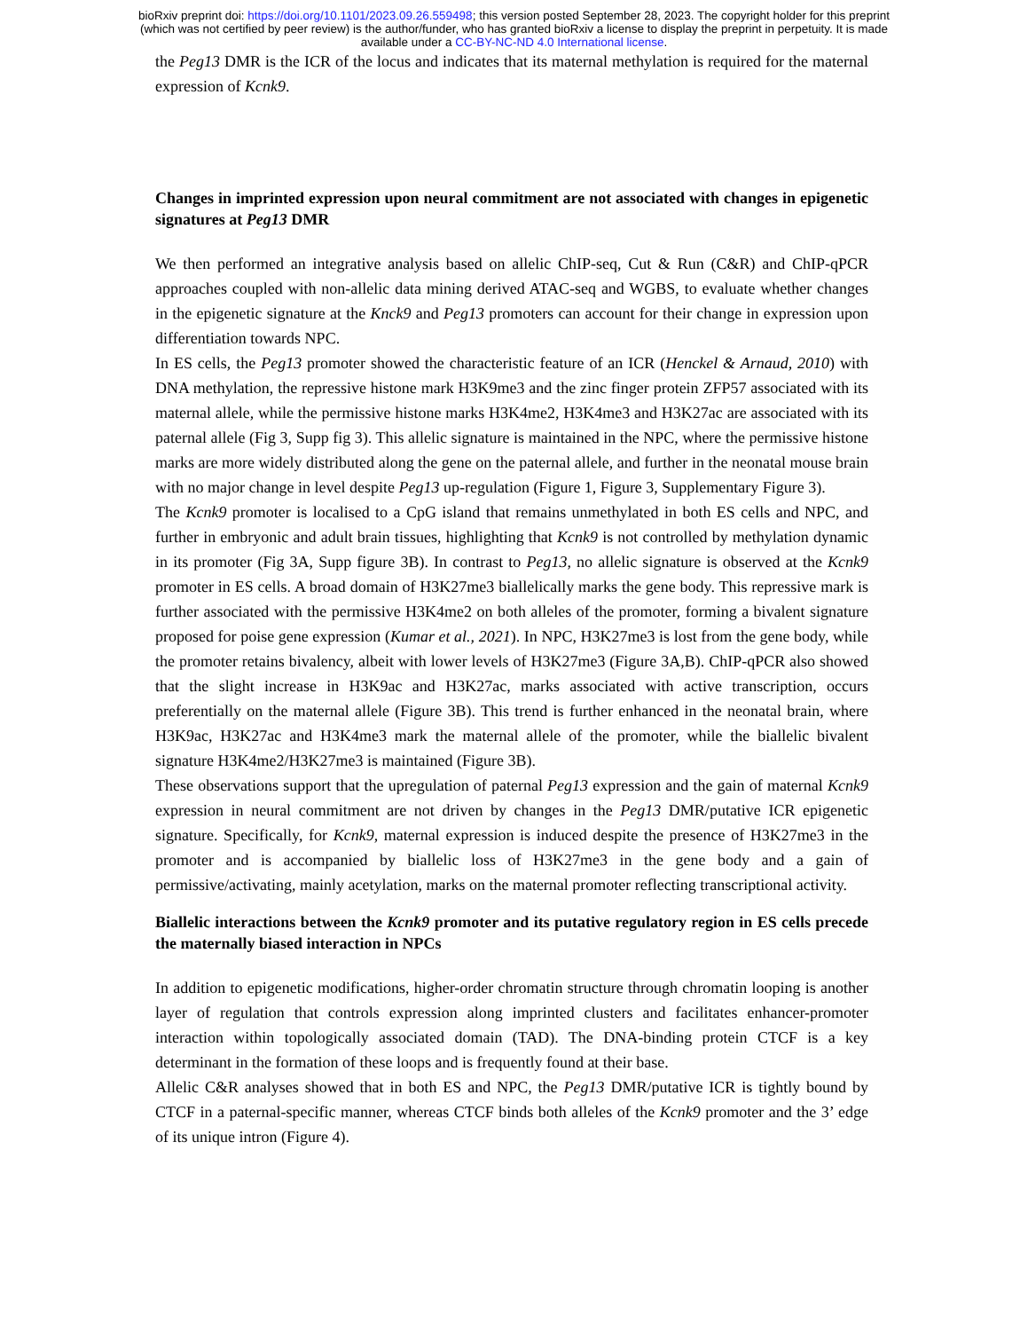bioRxiv preprint doi: https://doi.org/10.1101/2023.09.26.559498; this version posted September 28, 2023. The copyright holder for this preprint
(which was not certified by peer review) is the author/funder, who has granted bioRxiv a license to display the preprint in perpetuity. It is made
available under a CC-BY-NC-ND 4.0 International license.
the Peg13 DMR is the ICR of the locus and indicates that its maternal methylation is required for the maternal expression of Kcnk9.
Changes in imprinted expression upon neural commitment are not associated with changes in epigenetic signatures at Peg13 DMR
We then performed an integrative analysis based on allelic ChIP-seq, Cut & Run (C&R) and ChIP-qPCR approaches coupled with non-allelic data mining derived ATAC-seq and WGBS, to evaluate whether changes in the epigenetic signature at the Knck9 and Peg13 promoters can account for their change in expression upon differentiation towards NPC.
In ES cells, the Peg13 promoter showed the characteristic feature of an ICR (Henckel & Arnaud, 2010) with DNA methylation, the repressive histone mark H3K9me3 and the zinc finger protein ZFP57 associated with its maternal allele, while the permissive histone marks H3K4me2, H3K4me3 and H3K27ac are associated with its paternal allele (Fig 3, Supp fig 3). This allelic signature is maintained in the NPC, where the permissive histone marks are more widely distributed along the gene on the paternal allele, and further in the neonatal mouse brain with no major change in level despite Peg13 up-regulation (Figure 1, Figure 3, Supplementary Figure 3).
The Kcnk9 promoter is localised to a CpG island that remains unmethylated in both ES cells and NPC, and further in embryonic and adult brain tissues, highlighting that Kcnk9 is not controlled by methylation dynamic in its promoter (Fig 3A, Supp figure 3B). In contrast to Peg13, no allelic signature is observed at the Kcnk9 promoter in ES cells. A broad domain of H3K27me3 biallelically marks the gene body. This repressive mark is further associated with the permissive H3K4me2 on both alleles of the promoter, forming a bivalent signature proposed for poise gene expression (Kumar et al., 2021). In NPC, H3K27me3 is lost from the gene body, while the promoter retains bivalency, albeit with lower levels of H3K27me3 (Figure 3A,B). ChIP-qPCR also showed that the slight increase in H3K9ac and H3K27ac, marks associated with active transcription, occurs preferentially on the maternal allele (Figure 3B). This trend is further enhanced in the neonatal brain, where H3K9ac, H3K27ac and H3K4me3 mark the maternal allele of the promoter, while the biallelic bivalent signature H3K4me2/H3K27me3 is maintained (Figure 3B).
These observations support that the upregulation of paternal Peg13 expression and the gain of maternal Kcnk9 expression in neural commitment are not driven by changes in the Peg13 DMR/putative ICR epigenetic signature. Specifically, for Kcnk9, maternal expression is induced despite the presence of H3K27me3 in the promoter and is accompanied by biallelic loss of H3K27me3 in the gene body and a gain of permissive/activating, mainly acetylation, marks on the maternal promoter reflecting transcriptional activity.
Biallelic interactions between the Kcnk9 promoter and its putative regulatory region in ES cells precede the maternally biased interaction in NPCs
In addition to epigenetic modifications, higher-order chromatin structure through chromatin looping is another layer of regulation that controls expression along imprinted clusters and facilitates enhancer-promoter interaction within topologically associated domain (TAD). The DNA-binding protein CTCF is a key determinant in the formation of these loops and is frequently found at their base.
Allelic C&R analyses showed that in both ES and NPC, the Peg13 DMR/putative ICR is tightly bound by CTCF in a paternal-specific manner, whereas CTCF binds both alleles of the Kcnk9 promoter and the 3’ edge of its unique intron (Figure 4).